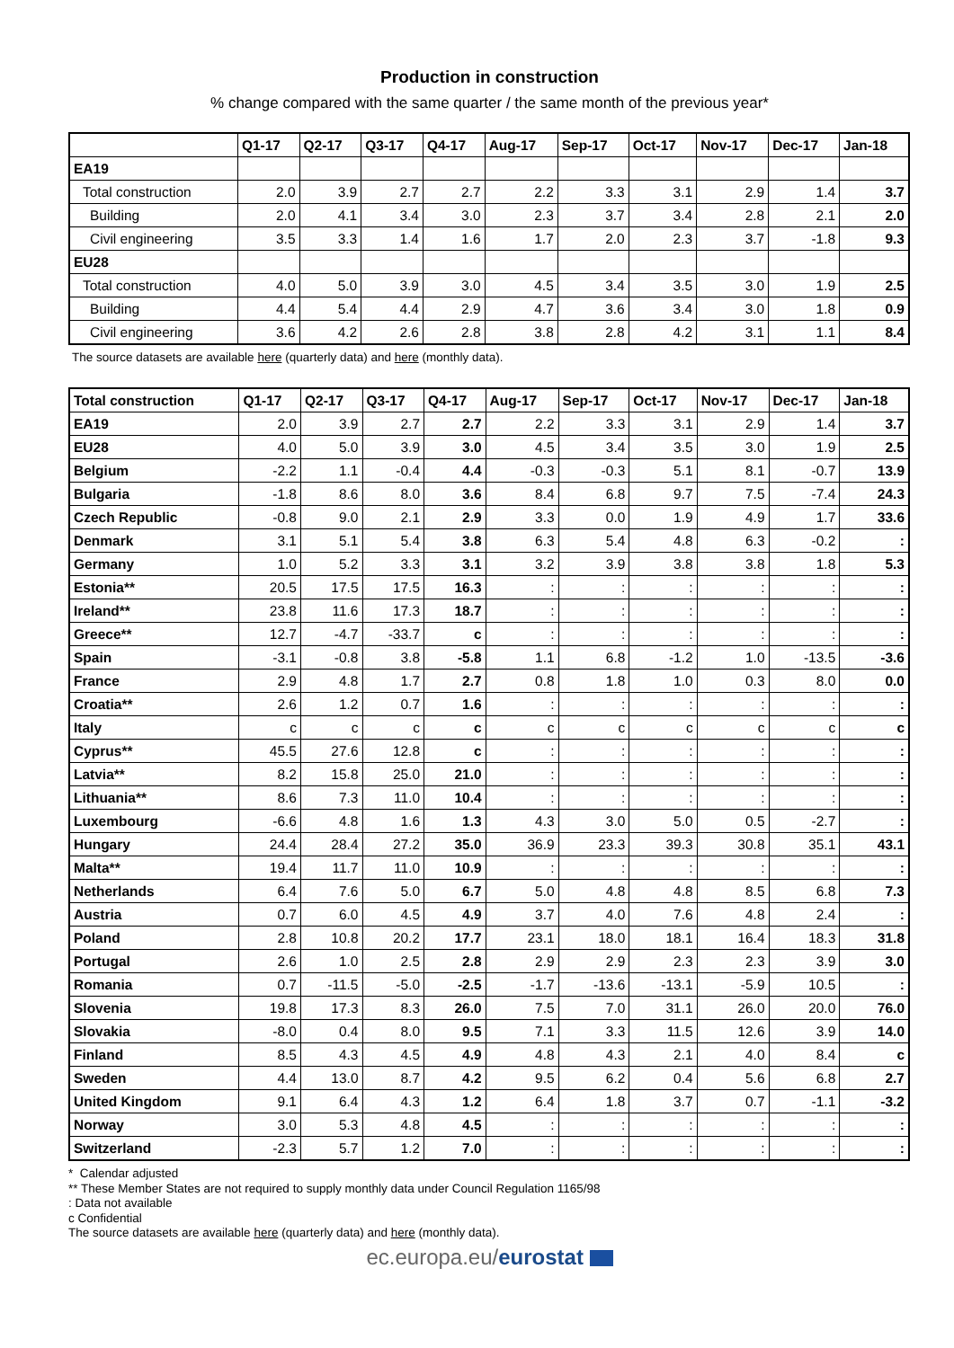Production in construction
% change compared with the same quarter / the same month of the previous year*
| | Q1-17 | Q2-17 | Q3-17 | Q4-17 | Aug-17 | Sep-17 | Oct-17 | Nov-17 | Dec-17 | Jan-18 |
| --- | --- | --- | --- | --- | --- | --- | --- | --- | --- | --- |
| EA19 | | | | | | | | | | |
| Total construction | 2.0 | 3.9 | 2.7 | 2.7 | 2.2 | 3.3 | 3.1 | 2.9 | 1.4 | 3.7 |
| Building | 2.0 | 4.1 | 3.4 | 3.0 | 2.3 | 3.7 | 3.4 | 2.8 | 2.1 | 2.0 |
| Civil engineering | 3.5 | 3.3 | 1.4 | 1.6 | 1.7 | 2.0 | 2.3 | 3.7 | -1.8 | 9.3 |
| EU28 | | | | | | | | | | |
| Total construction | 4.0 | 5.0 | 3.9 | 3.0 | 4.5 | 3.4 | 3.5 | 3.0 | 1.9 | 2.5 |
| Building | 4.4 | 5.4 | 4.4 | 2.9 | 4.7 | 3.6 | 3.4 | 3.0 | 1.8 | 0.9 |
| Civil engineering | 3.6 | 4.2 | 2.6 | 2.8 | 3.8 | 2.8 | 4.2 | 3.1 | 1.1 | 8.4 |
The source datasets are available here (quarterly data) and here (monthly data).
| Total construction | Q1-17 | Q2-17 | Q3-17 | Q4-17 | Aug-17 | Sep-17 | Oct-17 | Nov-17 | Dec-17 | Jan-18 |
| --- | --- | --- | --- | --- | --- | --- | --- | --- | --- | --- |
| EA19 | 2.0 | 3.9 | 2.7 | 2.7 | 2.2 | 3.3 | 3.1 | 2.9 | 1.4 | 3.7 |
| EU28 | 4.0 | 5.0 | 3.9 | 3.0 | 4.5 | 3.4 | 3.5 | 3.0 | 1.9 | 2.5 |
| Belgium | -2.2 | 1.1 | -0.4 | 4.4 | -0.3 | -0.3 | 5.1 | 8.1 | -0.7 | 13.9 |
| Bulgaria | -1.8 | 8.6 | 8.0 | 3.6 | 8.4 | 6.8 | 9.7 | 7.5 | -7.4 | 24.3 |
| Czech Republic | -0.8 | 9.0 | 2.1 | 2.9 | 3.3 | 0.0 | 1.9 | 4.9 | 1.7 | 33.6 |
| Denmark | 3.1 | 5.1 | 5.4 | 3.8 | 6.3 | 5.4 | 4.8 | 6.3 | -0.2 | : |
| Germany | 1.0 | 5.2 | 3.3 | 3.1 | 3.2 | 3.9 | 3.8 | 3.8 | 1.8 | 5.3 |
| Estonia** | 20.5 | 17.5 | 17.5 | 16.3 | : | : | : | : | : | : |
| Ireland** | 23.8 | 11.6 | 17.3 | 18.7 | : | : | : | : | : | : |
| Greece** | 12.7 | -4.7 | -33.7 | c | : | : | : | : | : | : |
| Spain | -3.1 | -0.8 | 3.8 | -5.8 | 1.1 | 6.8 | -1.2 | 1.0 | -13.5 | -3.6 |
| France | 2.9 | 4.8 | 1.7 | 2.7 | 0.8 | 1.8 | 1.0 | 0.3 | 8.0 | 0.0 |
| Croatia** | 2.6 | 1.2 | 0.7 | 1.6 | : | : | : | : | : | : |
| Italy | c | c | c | c | c | c | c | c | c | c |
| Cyprus** | 45.5 | 27.6 | 12.8 | c | : | : | : | : | : | : |
| Latvia** | 8.2 | 15.8 | 25.0 | 21.0 | : | : | : | : | : | : |
| Lithuania** | 8.6 | 7.3 | 11.0 | 10.4 | : | : | : | : | : | : |
| Luxembourg | -6.6 | 4.8 | 1.6 | 1.3 | 4.3 | 3.0 | 5.0 | 0.5 | -2.7 | : |
| Hungary | 24.4 | 28.4 | 27.2 | 35.0 | 36.9 | 23.3 | 39.3 | 30.8 | 35.1 | 43.1 |
| Malta** | 19.4 | 11.7 | 11.0 | 10.9 | : | : | : | : | : | : |
| Netherlands | 6.4 | 7.6 | 5.0 | 6.7 | 5.0 | 4.8 | 4.8 | 8.5 | 6.8 | 7.3 |
| Austria | 0.7 | 6.0 | 4.5 | 4.9 | 3.7 | 4.0 | 7.6 | 4.8 | 2.4 | : |
| Poland | 2.8 | 10.8 | 20.2 | 17.7 | 23.1 | 18.0 | 18.1 | 16.4 | 18.3 | 31.8 |
| Portugal | 2.6 | 1.0 | 2.5 | 2.8 | 2.9 | 2.9 | 2.3 | 2.3 | 3.9 | 3.0 |
| Romania | 0.7 | -11.5 | -5.0 | -2.5 | -1.7 | -13.6 | -13.1 | -5.9 | 10.5 | : |
| Slovenia | 19.8 | 17.3 | 8.3 | 26.0 | 7.5 | 7.0 | 31.1 | 26.0 | 20.0 | 76.0 |
| Slovakia | -8.0 | 0.4 | 8.0 | 9.5 | 7.1 | 3.3 | 11.5 | 12.6 | 3.9 | 14.0 |
| Finland | 8.5 | 4.3 | 4.5 | 4.9 | 4.8 | 4.3 | 2.1 | 4.0 | 8.4 | c |
| Sweden | 4.4 | 13.0 | 8.7 | 4.2 | 9.5 | 6.2 | 0.4 | 5.6 | 6.8 | 2.7 |
| United Kingdom | 9.1 | 6.4 | 4.3 | 1.2 | 6.4 | 1.8 | 3.7 | 0.7 | -1.1 | -3.2 |
| Norway | 3.0 | 5.3 | 4.8 | 4.5 | : | : | : | : | : | : |
| Switzerland | -2.3 | 5.7 | 1.2 | 7.0 | : | : | : | : | : | : |
* Calendar adjusted
** These Member States are not required to supply monthly data under Council Regulation 1165/98
: Data not available
c Confidential
The source datasets are available here (quarterly data) and here (monthly data).
ec.europa.eu/eurostat